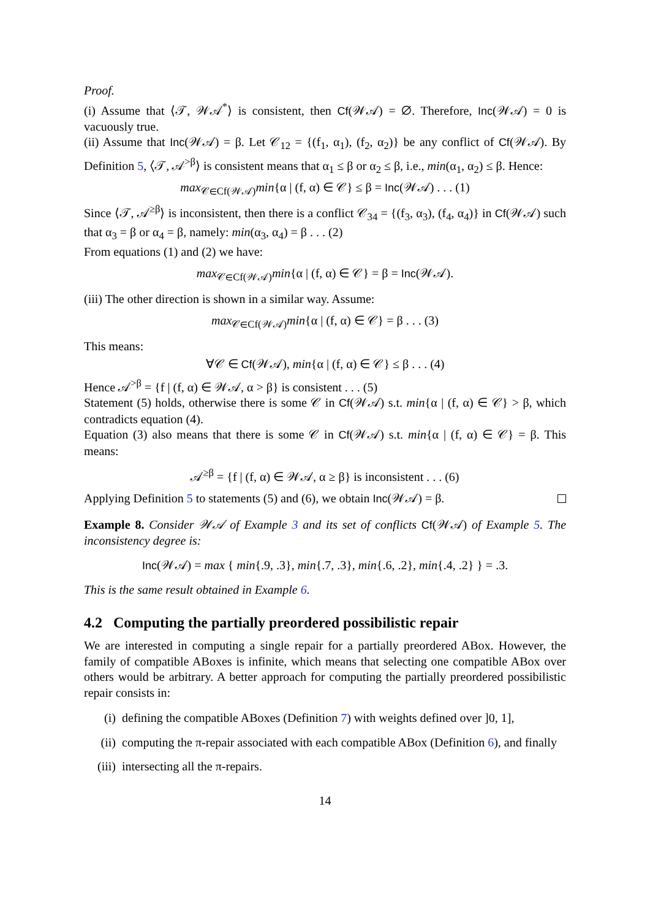Proof.
(i) Assume that ⟨𝒯, 𝒲𝒜<sup>*</sup>⟩ is consistent, then Cf(𝒲𝒜) = ∅. Therefore, Inc(𝒲𝒜) = 0 is vacuously true.
(ii) Assume that Inc(𝒲𝒜) = β. Let 𝒞<sub>12</sub> = {(f<sub>1</sub>, α<sub>1</sub>), (f<sub>2</sub>, α<sub>2</sub>)} be any conflict of Cf(𝒲𝒜). By Definition 5, ⟨𝒯, 𝒜<sup>>β</sup>⟩ is consistent means that α<sub>1</sub> ≤ β or α<sub>2</sub> ≤ β, i.e., min(α<sub>1</sub>, α<sub>2</sub>) ≤ β. Hence:
max<sub>𝒞∈Cf(𝒲𝒜)</sub>min{α | (f, α) ∈ 𝒞} ≤ β = Inc(𝒲𝒜) . . . (1)
Since ⟨𝒯, 𝒜<sup>≥β</sup>⟩ is inconsistent, then there is a conflict 𝒞<sub>34</sub> = {(f<sub>3</sub>, α<sub>3</sub>), (f<sub>4</sub>, α<sub>4</sub>)} in Cf(𝒲𝒜) such that α<sub>3</sub> = β or α<sub>4</sub> = β, namely: min(α<sub>3</sub>, α<sub>4</sub>) = β . . . (2)
From equations (1) and (2) we have:
max<sub>𝒞∈Cf(𝒲𝒜)</sub>min{α | (f, α) ∈ 𝒞} = β = Inc(𝒲𝒜).
(iii) The other direction is shown in a similar way. Assume:
max<sub>𝒞∈Cf(𝒲𝒜)</sub>min{α | (f, α) ∈ 𝒞} = β . . . (3)
This means:
∀𝒞 ∈ Cf(𝒲𝒜), min{α | (f, α) ∈ 𝒞} ≤ β . . . (4)
Hence 𝒜<sup>>β</sup> = {f | (f, α) ∈ 𝒲𝒜, α > β} is consistent . . . (5)
Statement (5) holds, otherwise there is some 𝒞 in Cf(𝒲𝒜) s.t. min{α | (f, α) ∈ 𝒞} > β, which contradicts equation (4).
Equation (3) also means that there is some 𝒞 in Cf(𝒲𝒜) s.t. min{α | (f, α) ∈ 𝒞} = β. This means:
𝒜<sup>≥β</sup> = {f | (f, α) ∈ 𝒲𝒜, α ≥ β} is inconsistent . . . (6)
Applying Definition 5 to statements (5) and (6), we obtain Inc(𝒲𝒜) = β.
Example 8. Consider 𝒲𝒜 of Example 3 and its set of conflicts Cf(𝒲𝒜) of Example 5. The inconsistency degree is:
Inc(𝒲𝒜) = max { min{.9, .3}, min{.7, .3}, min{.6, .2}, min{.4, .2} } = .3.
This is the same result obtained in Example 6.
4.2 Computing the partially preordered possibilistic repair
We are interested in computing a single repair for a partially preordered ABox. However, the family of compatible ABoxes is infinite, which means that selecting one compatible ABox over others would be arbitrary. A better approach for computing the partially preordered possibilistic repair consists in:
(i) defining the compatible ABoxes (Definition 7) with weights defined over ]0, 1],
(ii) computing the π-repair associated with each compatible ABox (Definition 6), and finally
(iii) intersecting all the π-repairs.
14